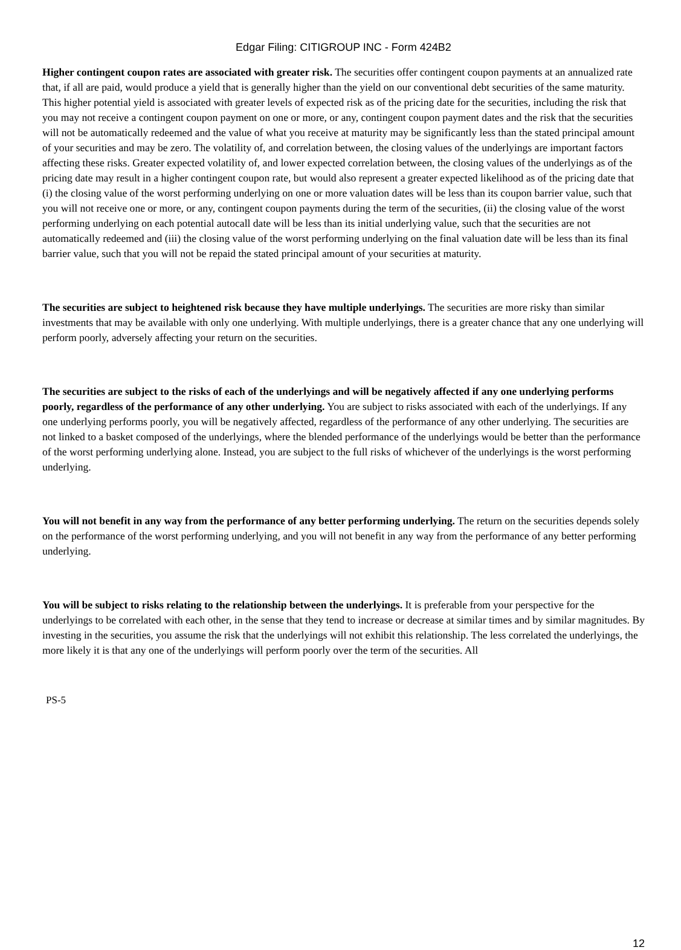Edgar Filing: CITIGROUP INC - Form 424B2
Higher contingent coupon rates are associated with greater risk. The securities offer contingent coupon payments at an annualized rate that, if all are paid, would produce a yield that is generally higher than the yield on our conventional debt securities of the same maturity. This higher potential yield is associated with greater levels of expected risk as of the pricing date for the securities, including the risk that you may not receive a contingent coupon payment on one or more, or any, contingent coupon payment dates and the risk that the securities will not be automatically redeemed and the value of what you receive at maturity may be significantly less than the stated principal amount of your securities and may be zero. The volatility of, and correlation between, the closing values of the underlyings are important factors affecting these risks. Greater expected volatility of, and lower expected correlation between, the closing values of the underlyings as of the pricing date may result in a higher contingent coupon rate, but would also represent a greater expected likelihood as of the pricing date that (i) the closing value of the worst performing underlying on one or more valuation dates will be less than its coupon barrier value, such that you will not receive one or more, or any, contingent coupon payments during the term of the securities, (ii) the closing value of the worst performing underlying on each potential autocall date will be less than its initial underlying value, such that the securities are not automatically redeemed and (iii) the closing value of the worst performing underlying on the final valuation date will be less than its final barrier value, such that you will not be repaid the stated principal amount of your securities at maturity.
The securities are subject to heightened risk because they have multiple underlyings. The securities are more risky than similar investments that may be available with only one underlying. With multiple underlyings, there is a greater chance that any one underlying will perform poorly, adversely affecting your return on the securities.
The securities are subject to the risks of each of the underlyings and will be negatively affected if any one underlying performs poorly, regardless of the performance of any other underlying. You are subject to risks associated with each of the underlyings. If any one underlying performs poorly, you will be negatively affected, regardless of the performance of any other underlying. The securities are not linked to a basket composed of the underlyings, where the blended performance of the underlyings would be better than the performance of the worst performing underlying alone. Instead, you are subject to the full risks of whichever of the underlyings is the worst performing underlying.
You will not benefit in any way from the performance of any better performing underlying. The return on the securities depends solely on the performance of the worst performing underlying, and you will not benefit in any way from the performance of any better performing underlying.
You will be subject to risks relating to the relationship between the underlyings. It is preferable from your perspective for the underlyings to be correlated with each other, in the sense that they tend to increase or decrease at similar times and by similar magnitudes. By investing in the securities, you assume the risk that the underlyings will not exhibit this relationship. The less correlated the underlyings, the more likely it is that any one of the underlyings will perform poorly over the term of the securities. All
PS-5
12